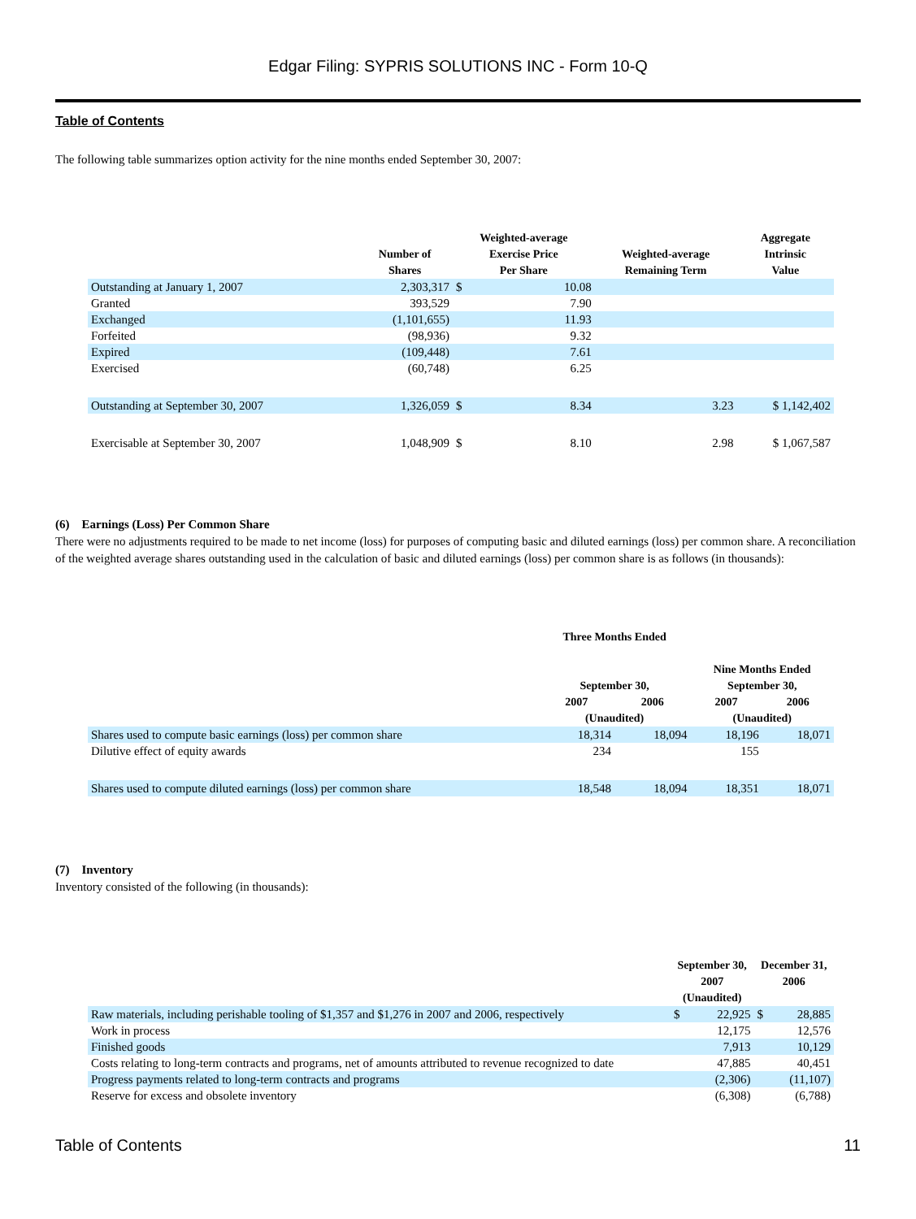Edgar Filing: SYPRIS SOLUTIONS INC - Form 10-Q
Table of Contents
The following table summarizes option activity for the nine months ended September 30, 2007:
| | Number of Shares | Weighted-average Exercise Price Per Share | | Weighted-average Remaining Term | Aggregate Intrinsic Value |
| --- | --- | --- | --- | --- | --- |
| Outstanding at January 1, 2007 | 2,303,317 | $ | 10.08 | | |
| Granted | 393,529 | | 7.90 | | |
| Exchanged | (1,101,655) | | 11.93 | | |
| Forfeited | (98,936) | | 9.32 | | |
| Expired | (109,448) | | 7.61 | | |
| Exercised | (60,748) | | 6.25 | | |
| Outstanding at September 30, 2007 | 1,326,059 | $ | 8.34 | 3.23 | $ 1,142,402 |
| Exercisable at September 30, 2007 | 1,048,909 | $ | 8.10 | 2.98 | $ 1,067,587 |
(6) Earnings (Loss) Per Common Share
There were no adjustments required to be made to net income (loss) for purposes of computing basic and diluted earnings (loss) per common share. A reconciliation of the weighted average shares outstanding used in the calculation of basic and diluted earnings (loss) per common share is as follows (in thousands):
| | Three Months Ended | | | |
| --- | --- | --- | --- | --- |
| | September 30, | | Nine Months Ended September 30, | |
| | 2007 | 2006 | 2007 | 2006 |
| | (Unaudited) | | (Unaudited) | |
| Shares used to compute basic earnings (loss) per common share | 18,314 | 18,094 | 18,196 | 18,071 |
| Dilutive effect of equity awards | 234 | | 155 | |
| Shares used to compute diluted earnings (loss) per common share | 18,548 | 18,094 | 18,351 | 18,071 |
(7) Inventory
Inventory consisted of the following (in thousands):
| | September 30, 2007 (Unaudited) | | December 31, 2006 | |
| --- | --- | --- | --- | --- |
| Raw materials, including perishable tooling of $1,357 and $1,276 in 2007 and 2006, respectively | $ | 22,925 | $ | 28,885 |
| Work in process | | 12,175 | | 12,576 |
| Finished goods | | 7,913 | | 10,129 |
| Costs relating to long-term contracts and programs, net of amounts attributed to revenue recognized to date | | 47,885 | | 40,451 |
| Progress payments related to long-term contracts and programs | | (2,306) | | (11,107) |
| Reserve for excess and obsolete inventory | | (6,308) | | (6,788) |
Table of Contents 11